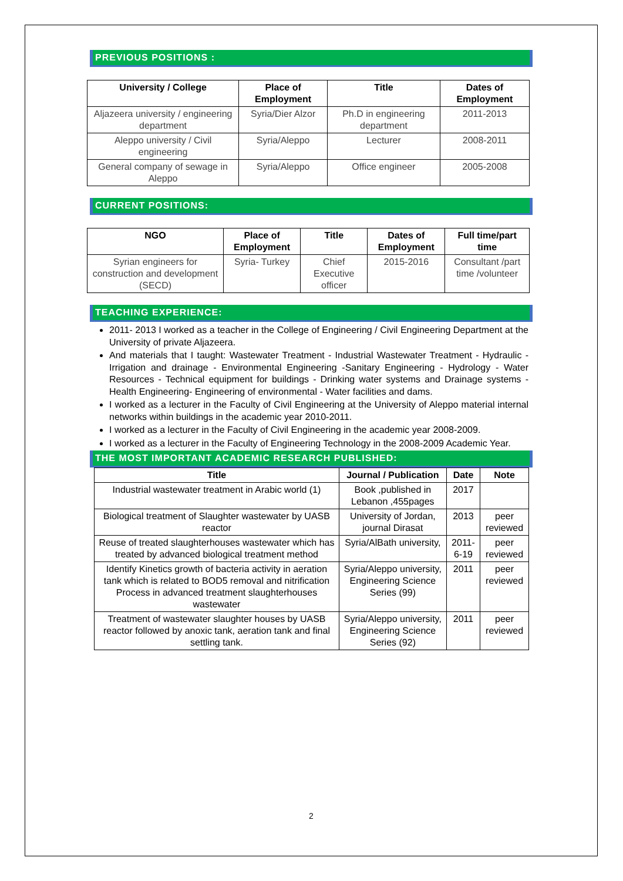PREVIOUS POSITIONS :
| University / College | Place of Employment | Title | Dates of Employment |
| --- | --- | --- | --- |
| Aljazeera university / engineering department | Syria/Dier Alzor | Ph.D in engineering department | 2011-2013 |
| Aleppo university / Civil engineering | Syria/Aleppo | Lecturer | 2008-2011 |
| General company of sewage in Aleppo | Syria/Aleppo | Office engineer | 2005-2008 |
CURRENT POSITIONS:
| NGO | Place of Employment | Title | Dates of Employment | Full time/part time |
| --- | --- | --- | --- | --- |
| Syrian engineers for construction and development (SECD) | Syria- Turkey | Chief Executive officer | 2015-2016 | Consultant /part time /volunteer |
TEACHING EXPERIENCE:
2011- 2013 I worked as a teacher in the College of Engineering / Civil Engineering Department at the University of private Aljazeera.
And materials that I taught: Wastewater Treatment - Industrial Wastewater Treatment - Hydraulic - Irrigation and drainage - Environmental Engineering -Sanitary Engineering - Hydrology - Water Resources - Technical equipment for buildings - Drinking water systems and Drainage systems - Health Engineering- Engineering of environmental - Water facilities and dams.
I worked as a lecturer in the Faculty of Civil Engineering at the University of Aleppo material internal networks within buildings in the academic year 2010-2011.
I worked as a lecturer in the Faculty of Civil Engineering in the academic year 2008-2009.
I worked as a lecturer in the Faculty of Engineering Technology in the 2008-2009 Academic Year.
THE MOST IMPORTANT ACADEMIC RESEARCH PUBLISHED:
| Title | Journal / Publication | Date | Note |
| --- | --- | --- | --- |
| Industrial wastewater treatment in Arabic world (1) | Book ,published in Lebanon ,455pages | 2017 | |
| Biological treatment of Slaughter wastewater by UASB reactor | University of Jordan, journal Dirasat | 2013 | peer reviewed |
| Reuse of treated slaughterhouses wastewater which has treated by advanced biological treatment method | Syria/AlBath university, | 2011-6-19 | peer reviewed |
| Identify Kinetics growth of bacteria activity in aeration tank which is related to BOD5 removal and nitrification Process in advanced treatment slaughterhouses wastewater | Syria/Aleppo university, Engineering Science Series (99) | 2011 | peer reviewed |
| Treatment of wastewater slaughter houses by UASB reactor followed by anoxic tank, aeration tank and final settling tank. | Syria/Aleppo university, Engineering Science Series (92) | 2011 | peer reviewed |
2